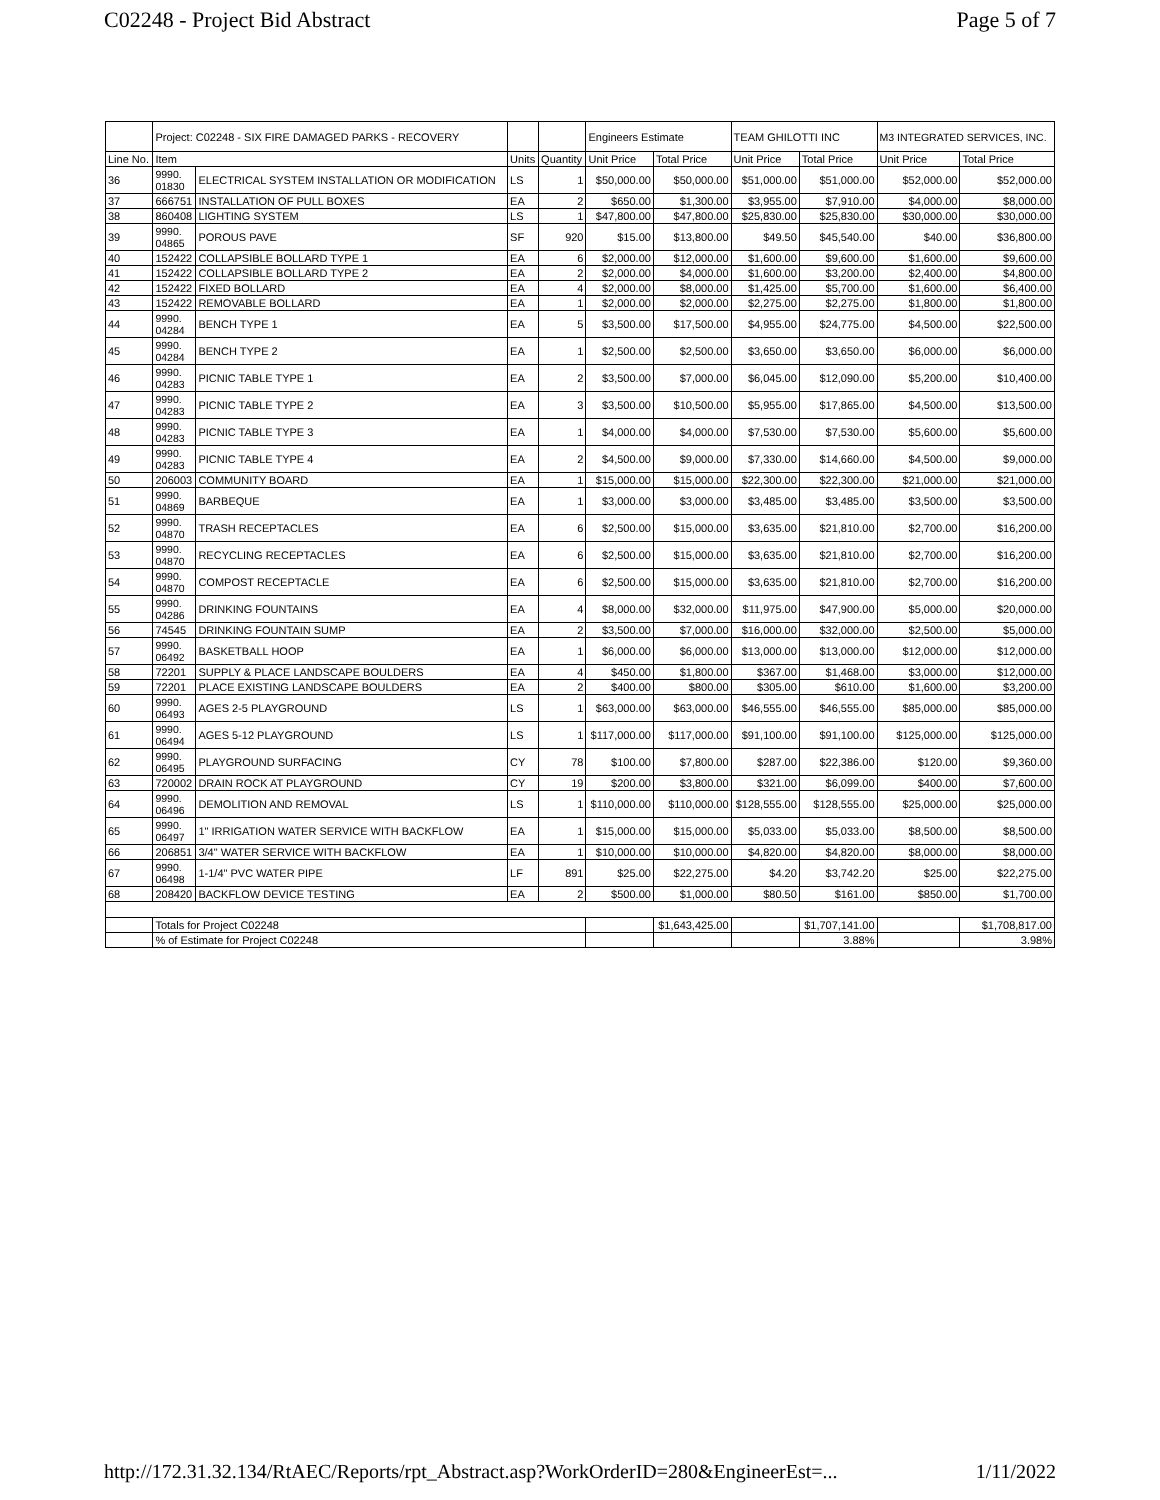C02248 - Project Bid Abstract Page 5 of 7
| | Project: C02248 - SIX FIRE DAMAGED PARKS - RECOVERY | | | | Engineers Estimate | | TEAM GHILOTTI INC | | M3 INTEGRATED SERVICES, INC. | |
| --- | --- | --- | --- | --- | --- | --- | --- | --- | --- | --- |
| Line No. | Item | | Units | Quantity | Unit Price | Total Price | Unit Price | Total Price | Unit Price | Total Price |
| 36 | 9990. 01830 | ELECTRICAL SYSTEM INSTALLATION OR MODIFICATION | LS | 1 | $50,000.00 | $50,000.00 | $51,000.00 | $51,000.00 | $52,000.00 | $52,000.00 |
| 37 | 666751 | INSTALLATION OF PULL BOXES | EA | 2 | $650.00 | $1,300.00 | $3,955.00 | $7,910.00 | $4,000.00 | $8,000.00 |
| 38 | 860408 | LIGHTING SYSTEM | LS | 1 | $47,800.00 | $47,800.00 | $25,830.00 | $25,830.00 | $30,000.00 | $30,000.00 |
| 39 | 9990. 04865 | POROUS PAVE | SF | 920 | $15.00 | $13,800.00 | $49.50 | $45,540.00 | $40.00 | $36,800.00 |
| 40 | 152422 | COLLAPSIBLE BOLLARD TYPE 1 | EA | 6 | $2,000.00 | $12,000.00 | $1,600.00 | $9,600.00 | $1,600.00 | $9,600.00 |
| 41 | 152422 | COLLAPSIBLE BOLLARD TYPE 2 | EA | 2 | $2,000.00 | $4,000.00 | $1,600.00 | $3,200.00 | $2,400.00 | $4,800.00 |
| 42 | 152422 | FIXED BOLLARD | EA | 4 | $2,000.00 | $8,000.00 | $1,425.00 | $5,700.00 | $1,600.00 | $6,400.00 |
| 43 | 152422 | REMOVABLE BOLLARD | EA | 1 | $2,000.00 | $2,000.00 | $2,275.00 | $2,275.00 | $1,800.00 | $1,800.00 |
| 44 | 9990. 04284 | BENCH TYPE 1 | EA | 5 | $3,500.00 | $17,500.00 | $4,955.00 | $24,775.00 | $4,500.00 | $22,500.00 |
| 45 | 9990. 04284 | BENCH TYPE 2 | EA | 1 | $2,500.00 | $2,500.00 | $3,650.00 | $3,650.00 | $6,000.00 | $6,000.00 |
| 46 | 9990. 04283 | PICNIC TABLE TYPE 1 | EA | 2 | $3,500.00 | $7,000.00 | $6,045.00 | $12,090.00 | $5,200.00 | $10,400.00 |
| 47 | 9990. 04283 | PICNIC TABLE TYPE 2 | EA | 3 | $3,500.00 | $10,500.00 | $5,955.00 | $17,865.00 | $4,500.00 | $13,500.00 |
| 48 | 9990. 04283 | PICNIC TABLE TYPE 3 | EA | 1 | $4,000.00 | $4,000.00 | $7,530.00 | $7,530.00 | $5,600.00 | $5,600.00 |
| 49 | 9990. 04283 | PICNIC TABLE TYPE 4 | EA | 2 | $4,500.00 | $9,000.00 | $7,330.00 | $14,660.00 | $4,500.00 | $9,000.00 |
| 50 | 206003 | COMMUNITY BOARD | EA | 1 | $15,000.00 | $15,000.00 | $22,300.00 | $22,300.00 | $21,000.00 | $21,000.00 |
| 51 | 9990. 04869 | BARBEQUE | EA | 1 | $3,000.00 | $3,000.00 | $3,485.00 | $3,485.00 | $3,500.00 | $3,500.00 |
| 52 | 9990. 04870 | TRASH RECEPTACLES | EA | 6 | $2,500.00 | $15,000.00 | $3,635.00 | $21,810.00 | $2,700.00 | $16,200.00 |
| 53 | 9990. 04870 | RECYCLING RECEPTACLES | EA | 6 | $2,500.00 | $15,000.00 | $3,635.00 | $21,810.00 | $2,700.00 | $16,200.00 |
| 54 | 9990. 04870 | COMPOST RECEPTACLE | EA | 6 | $2,500.00 | $15,000.00 | $3,635.00 | $21,810.00 | $2,700.00 | $16,200.00 |
| 55 | 9990. 04286 | DRINKING FOUNTAINS | EA | 4 | $8,000.00 | $32,000.00 | $11,975.00 | $47,900.00 | $5,000.00 | $20,000.00 |
| 56 | 74545 | DRINKING FOUNTAIN SUMP | EA | 2 | $3,500.00 | $7,000.00 | $16,000.00 | $32,000.00 | $2,500.00 | $5,000.00 |
| 57 | 9990. 06492 | BASKETBALL HOOP | EA | 1 | $6,000.00 | $6,000.00 | $13,000.00 | $13,000.00 | $12,000.00 | $12,000.00 |
| 58 | 72201 | SUPPLY & PLACE LANDSCAPE BOULDERS | EA | 4 | $450.00 | $1,800.00 | $367.00 | $1,468.00 | $3,000.00 | $12,000.00 |
| 59 | 72201 | PLACE EXISTING LANDSCAPE BOULDERS | EA | 2 | $400.00 | $800.00 | $305.00 | $610.00 | $1,600.00 | $3,200.00 |
| 60 | 9990. 06493 | AGES 2-5 PLAYGROUND | LS | 1 | $63,000.00 | $63,000.00 | $46,555.00 | $46,555.00 | $85,000.00 | $85,000.00 |
| 61 | 9990. 06494 | AGES 5-12 PLAYGROUND | LS | 1 | $117,000.00 | $117,000.00 | $91,100.00 | $91,100.00 | $125,000.00 | $125,000.00 |
| 62 | 9990. 06495 | PLAYGROUND SURFACING | CY | 78 | $100.00 | $7,800.00 | $287.00 | $22,386.00 | $120.00 | $9,360.00 |
| 63 | 720002 | DRAIN ROCK AT PLAYGROUND | CY | 19 | $200.00 | $3,800.00 | $321.00 | $6,099.00 | $400.00 | $7,600.00 |
| 64 | 9990. 06496 | DEMOLITION AND REMOVAL | LS | 1 | $110,000.00 | $110,000.00 | $128,555.00 | $128,555.00 | $25,000.00 | $25,000.00 |
| 65 | 9990. 06497 | 1" IRRIGATION WATER SERVICE WITH BACKFLOW | EA | 1 | $15,000.00 | $15,000.00 | $5,033.00 | $5,033.00 | $8,500.00 | $8,500.00 |
| 66 | 206851 | 3/4" WATER SERVICE WITH BACKFLOW | EA | 1 | $10,000.00 | $10,000.00 | $4,820.00 | $4,820.00 | $8,000.00 | $8,000.00 |
| 67 | 9990. 06498 | 1-1/4" PVC WATER PIPE | LF | 891 | $25.00 | $22,275.00 | $4.20 | $3,742.20 | $25.00 | $22,275.00 |
| 68 | 208420 | BACKFLOW DEVICE TESTING | EA | 2 | $500.00 | $1,000.00 | $80.50 | $161.00 | $850.00 | $1,700.00 |
| | Totals for Project C02248 | | | | | $1,643,425.00 | | $1,707,141.00 | | $1,708,817.00 |
| | % of Estimate for Project C02248 | | | | | | | 3.88% | | 3.98% |
http://172.31.32.134/RtAEC/Reports/rpt_Abstract.asp?WorkOrderID=280&EngineerEst=... 1/11/2022